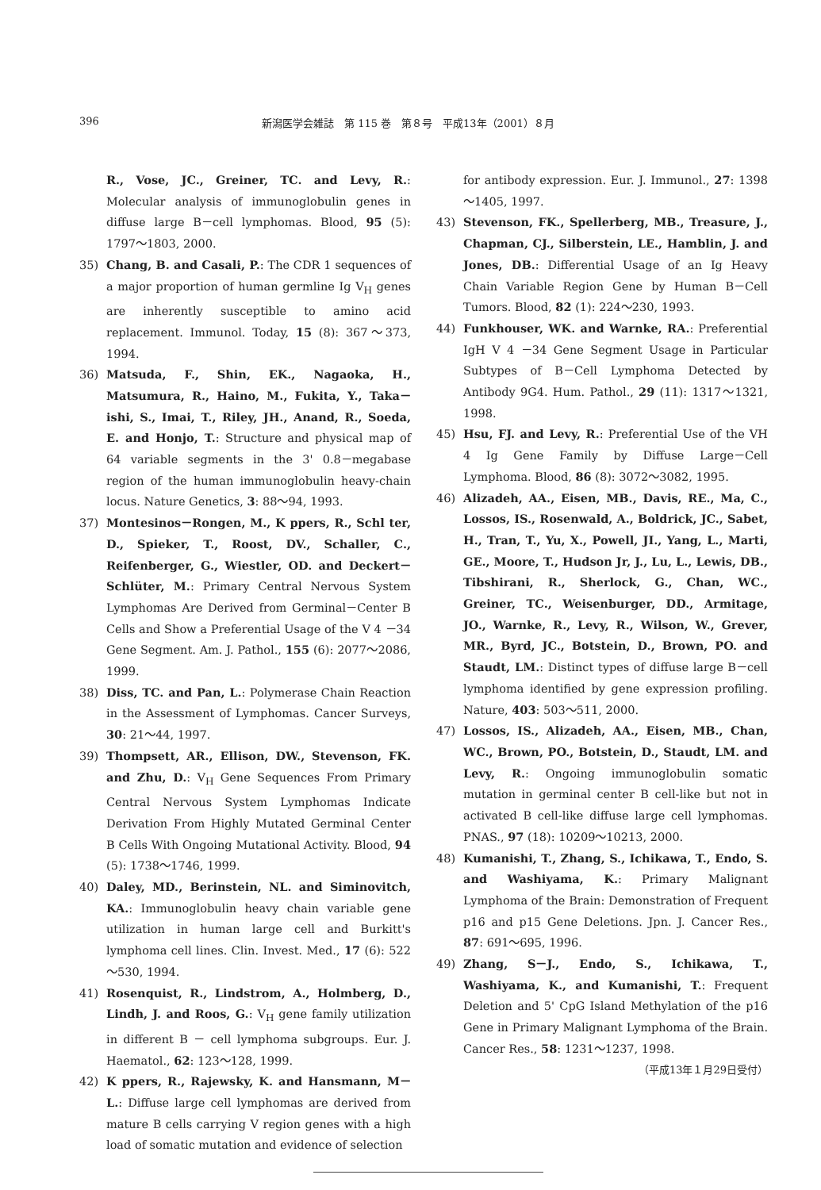396 新潟医学会雑誌　第 115 巻　第８号　平成13年（2001）８月
R., Vose, JC., Greiner, TC. and Levy, R.: Molecular analysis of immunoglobulin genes in diffuse large B－cell lymphomas. Blood, 95 (5): 1797～1803, 2000.
35) Chang, B. and Casali, P.: The CDR 1 sequences of a major proportion of human germline Ig V<sub>H</sub> genes are inherently susceptible to amino acid replacement. Immunol. Today, 15 (8): 367～373, 1994.
36) Matsuda, F., Shin, EK., Nagaoka, H., Matsumura, R., Haino, M., Fukita, Y., Taka－ishi, S., Imai, T., Riley, JH., Anand, R., Soeda, E. and Honjo, T.: Structure and physical map of 64 variable segments in the 3' 0.8－megabase region of the human immunoglobulin heavy-chain locus. Nature Genetics, 3: 88～94, 1993.
37) Montesinos－Rongen, M., K ppers, R., Schl ter, D., Spieker, T., Roost, DV., Schaller, C., Reifenberger, G., Wiestler, OD. and Deckert－Schlüter, M.: Primary Central Nervous System Lymphomas Are Derived from Germinal－Center B Cells and Show a Preferential Usage of the V 4 －34 Gene Segment. Am. J. Pathol., 155 (6): 2077～2086, 1999.
38) Diss, TC. and Pan, L.: Polymerase Chain Reaction in the Assessment of Lymphomas. Cancer Surveys, 30: 21～44, 1997.
39) Thompsett, AR., Ellison, DW., Stevenson, FK. and Zhu, D.: V<sub>H</sub> Gene Sequences From Primary Central Nervous System Lymphomas Indicate Derivation From Highly Mutated Germinal Center B Cells With Ongoing Mutational Activity. Blood, 94 (5): 1738～1746, 1999.
40) Daley, MD., Berinstein, NL. and Siminovitch, KA.: Immunoglobulin heavy chain variable gene utilization in human large cell and Burkitt's lymphoma cell lines. Clin. Invest. Med., 17 (6): 522～530, 1994.
41) Rosenquist, R., Lindstrom, A., Holmberg, D., Lindh, J. and Roos, G.: V<sub>H</sub> gene family utilization in different B － cell lymphoma subgroups. Eur. J. Haematol., 62: 123～128, 1999.
42) K ppers, R., Rajewsky, K. and Hansmann, M－L.: Diffuse large cell lymphomas are derived from mature B cells carrying V region genes with a high load of somatic mutation and evidence of selection
for antibody expression. Eur. J. Immunol., 27: 1398～1405, 1997.
43) Stevenson, FK., Spellerberg, MB., Treasure, J., Chapman, CJ., Silberstein, LE., Hamblin, J. and Jones, DB.: Differential Usage of an Ig Heavy Chain Variable Region Gene by Human B－Cell Tumors. Blood, 82 (1): 224～230, 1993.
44) Funkhouser, WK. and Warnke, RA.: Preferential IgH V 4 －34 Gene Segment Usage in Particular Subtypes of B－Cell Lymphoma Detected by Antibody 9G4. Hum. Pathol., 29 (11): 1317～1321, 1998.
45) Hsu, FJ. and Levy, R.: Preferential Use of the VH 4 Ig Gene Family by Diffuse Large－Cell Lymphoma. Blood, 86 (8): 3072～3082, 1995.
46) Alizadeh, AA., Eisen, MB., Davis, RE., Ma, C., Lossos, IS., Rosenwald, A., Boldrick, JC., Sabet, H., Tran, T., Yu, X., Powell, JI., Yang, L., Marti, GE., Moore, T., Hudson Jr, J., Lu, L., Lewis, DB., Tibshirani, R., Sherlock, G., Chan, WC., Greiner, TC., Weisenburger, DD., Armitage, JO., Warnke, R., Levy, R., Wilson, W., Grever, MR., Byrd, JC., Botstein, D., Brown, PO. and Staudt, LM.: Distinct types of diffuse large B－cell lymphoma identified by gene expression profiling. Nature, 403: 503～511, 2000.
47) Lossos, IS., Alizadeh, AA., Eisen, MB., Chan, WC., Brown, PO., Botstein, D., Staudt, LM. and Levy, R.: Ongoing immunoglobulin somatic mutation in germinal center B cell-like but not in activated B cell-like diffuse large cell lymphomas. PNAS., 97 (18): 10209～10213, 2000.
48) Kumanishi, T., Zhang, S., Ichikawa, T., Endo, S. and Washiyama, K.: Primary Malignant Lymphoma of the Brain: Demonstration of Frequent p16 and p15 Gene Deletions. Jpn. J. Cancer Res., 87: 691～695, 1996.
49) Zhang, S－J., Endo, S., Ichikawa, T., Washiyama, K., and Kumanishi, T.: Frequent Deletion and 5' CpG Island Methylation of the p16 Gene in Primary Malignant Lymphoma of the Brain. Cancer Res., 58: 1231～1237, 1998.
（平成13年１月29日受付）